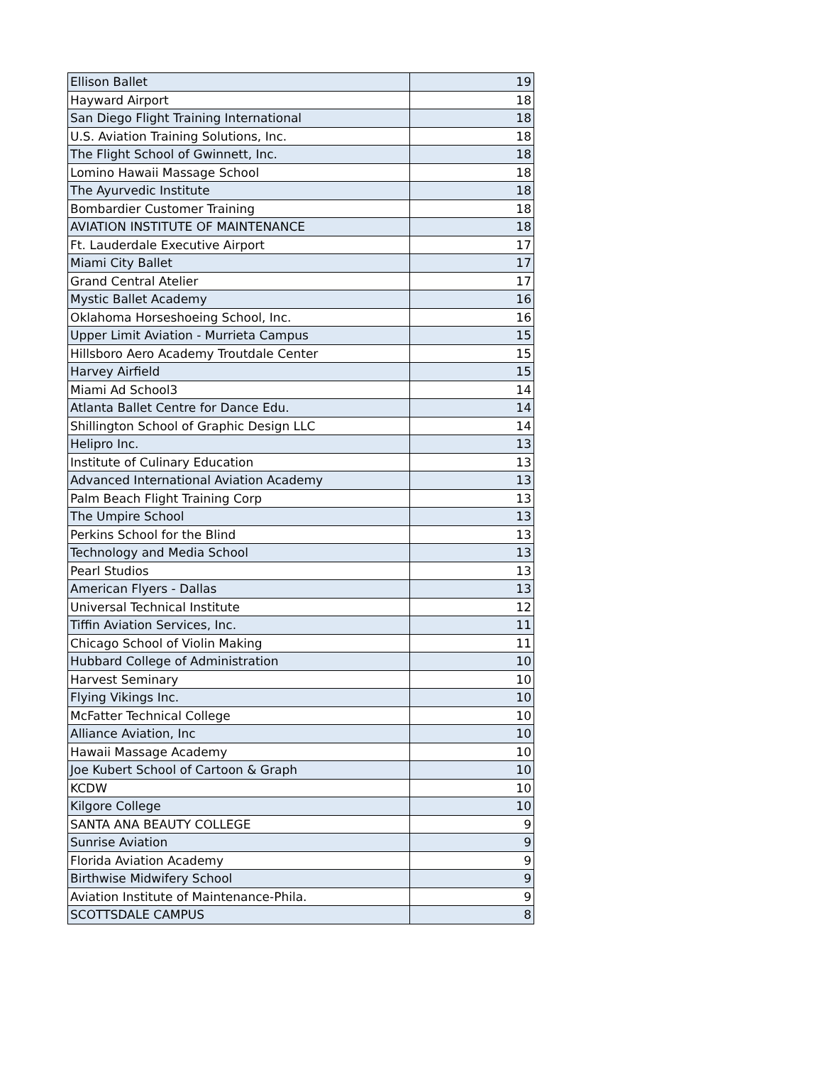| Ellison Ballet | 19 |
| Hayward Airport | 18 |
| San Diego Flight Training International | 18 |
| U.S. Aviation Training Solutions, Inc. | 18 |
| The Flight School of Gwinnett, Inc. | 18 |
| Lomino Hawaii Massage School | 18 |
| The Ayurvedic Institute | 18 |
| Bombardier Customer Training | 18 |
| AVIATION INSTITUTE OF MAINTENANCE | 18 |
| Ft. Lauderdale Executive Airport | 17 |
| Miami City Ballet | 17 |
| Grand Central Atelier | 17 |
| Mystic Ballet Academy | 16 |
| Oklahoma Horseshoeing School, Inc. | 16 |
| Upper Limit Aviation - Murrieta Campus | 15 |
| Hillsboro Aero Academy Troutdale Center | 15 |
| Harvey Airfield | 15 |
| Miami Ad School3 | 14 |
| Atlanta Ballet Centre for Dance Edu. | 14 |
| Shillington School of Graphic Design LLC | 14 |
| Helipro Inc. | 13 |
| Institute of Culinary Education | 13 |
| Advanced International Aviation Academy | 13 |
| Palm Beach Flight Training Corp | 13 |
| The Umpire School | 13 |
| Perkins School for the Blind | 13 |
| Technology and Media School | 13 |
| Pearl Studios | 13 |
| American Flyers - Dallas | 13 |
| Universal Technical Institute | 12 |
| Tiffin Aviation Services, Inc. | 11 |
| Chicago School of Violin Making | 11 |
| Hubbard College of Administration | 10 |
| Harvest Seminary | 10 |
| Flying Vikings Inc. | 10 |
| McFatter Technical College | 10 |
| Alliance Aviation, Inc | 10 |
| Hawaii Massage Academy | 10 |
| Joe Kubert School of Cartoon & Graph | 10 |
| KCDW | 10 |
| Kilgore College | 10 |
| SANTA ANA BEAUTY COLLEGE | 9 |
| Sunrise Aviation | 9 |
| Florida Aviation Academy | 9 |
| Birthwise Midwifery School | 9 |
| Aviation Institute of Maintenance-Phila. | 9 |
| SCOTTSDALE CAMPUS | 8 |